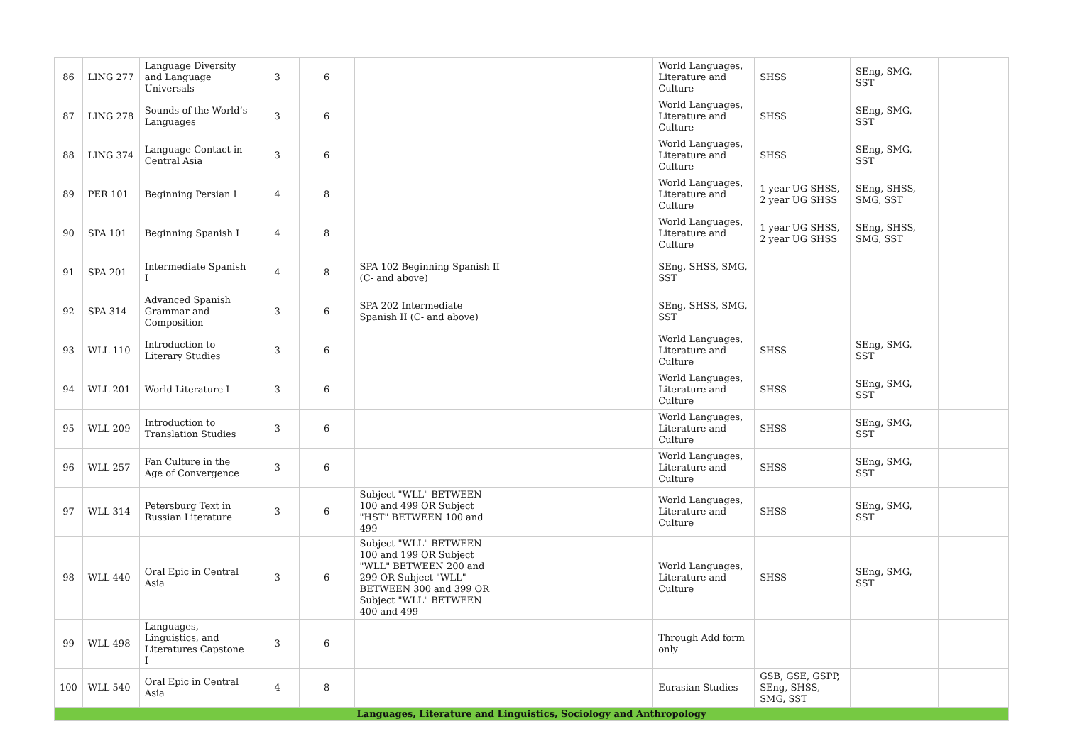| 86 | LING 277 | Language Diversity and Language Universals | 3 | 6 | | | | World Languages, Literature and Culture | SHSS | SEng, SMG, SST | |
| 87 | LING 278 | Sounds of the World’s Languages | 3 | 6 | | | | World Languages, Literature and Culture | SHSS | SEng, SMG, SST | |
| 88 | LING 374 | Language Contact in Central Asia | 3 | 6 | | | | World Languages, Literature and Culture | SHSS | SEng, SMG, SST | |
| 89 | PER 101 | Beginning Persian I | 4 | 8 | | | | World Languages, Literature and Culture | 1 year UG SHSS, 2 year UG SHSS | SEng, SHSS, SMG, SST | |
| 90 | SPA 101 | Beginning Spanish I | 4 | 8 | | | | World Languages, Literature and Culture | 1 year UG SHSS, 2 year UG SHSS | SEng, SHSS, SMG, SST | |
| 91 | SPA 201 | Intermediate Spanish I | 4 | 8 | SPA 102 Beginning Spanish II (C- and above) | | | SEng, SHSS, SMG, SST | | | |
| 92 | SPA 314 | Advanced Spanish Grammar and Composition | 3 | 6 | SPA 202 Intermediate Spanish II (C- and above) | | | SEng, SHSS, SMG, SST | | | |
| 93 | WLL 110 | Introduction to Literary Studies | 3 | 6 | | | | World Languages, Literature and Culture | SHSS | SEng, SMG, SST | |
| 94 | WLL 201 | World Literature I | 3 | 6 | | | | World Languages, Literature and Culture | SHSS | SEng, SMG, SST | |
| 95 | WLL 209 | Introduction to Translation Studies | 3 | 6 | | | | World Languages, Literature and Culture | SHSS | SEng, SMG, SST | |
| 96 | WLL 257 | Fan Culture in the Age of Convergence | 3 | 6 | | | | World Languages, Literature and Culture | SHSS | SEng, SMG, SST | |
| 97 | WLL 314 | Petersburg Text in Russian Literature | 3 | 6 | Subject "WLL" BETWEEN 100 and 499 OR Subject "HST" BETWEEN 100 and 499 | | | World Languages, Literature and Culture | SHSS | SEng, SMG, SST | |
| 98 | WLL 440 | Oral Epic in Central Asia | 3 | 6 | Subject "WLL" BETWEEN 100 and 199 OR Subject "WLL" BETWEEN 200 and 299 OR Subject "WLL" BETWEEN 300 and 399 OR Subject "WLL" BETWEEN 400 and 499 | | | World Languages, Literature and Culture | SHSS | SEng, SMG, SST | |
| 99 | WLL 498 | Languages, Linguistics, and Literatures Capstone I | 3 | 6 | | | | Through Add form only | | | |
| 100 | WLL 540 | Oral Epic in Central Asia | 4 | 8 | | | | Eurasian Studies | GSB, GSE, GSPP, SEng, SHSS, SMG, SST | | |
| Languages, Literature and Linguistics, Sociology and Anthropology | | | | | | | | | | | |